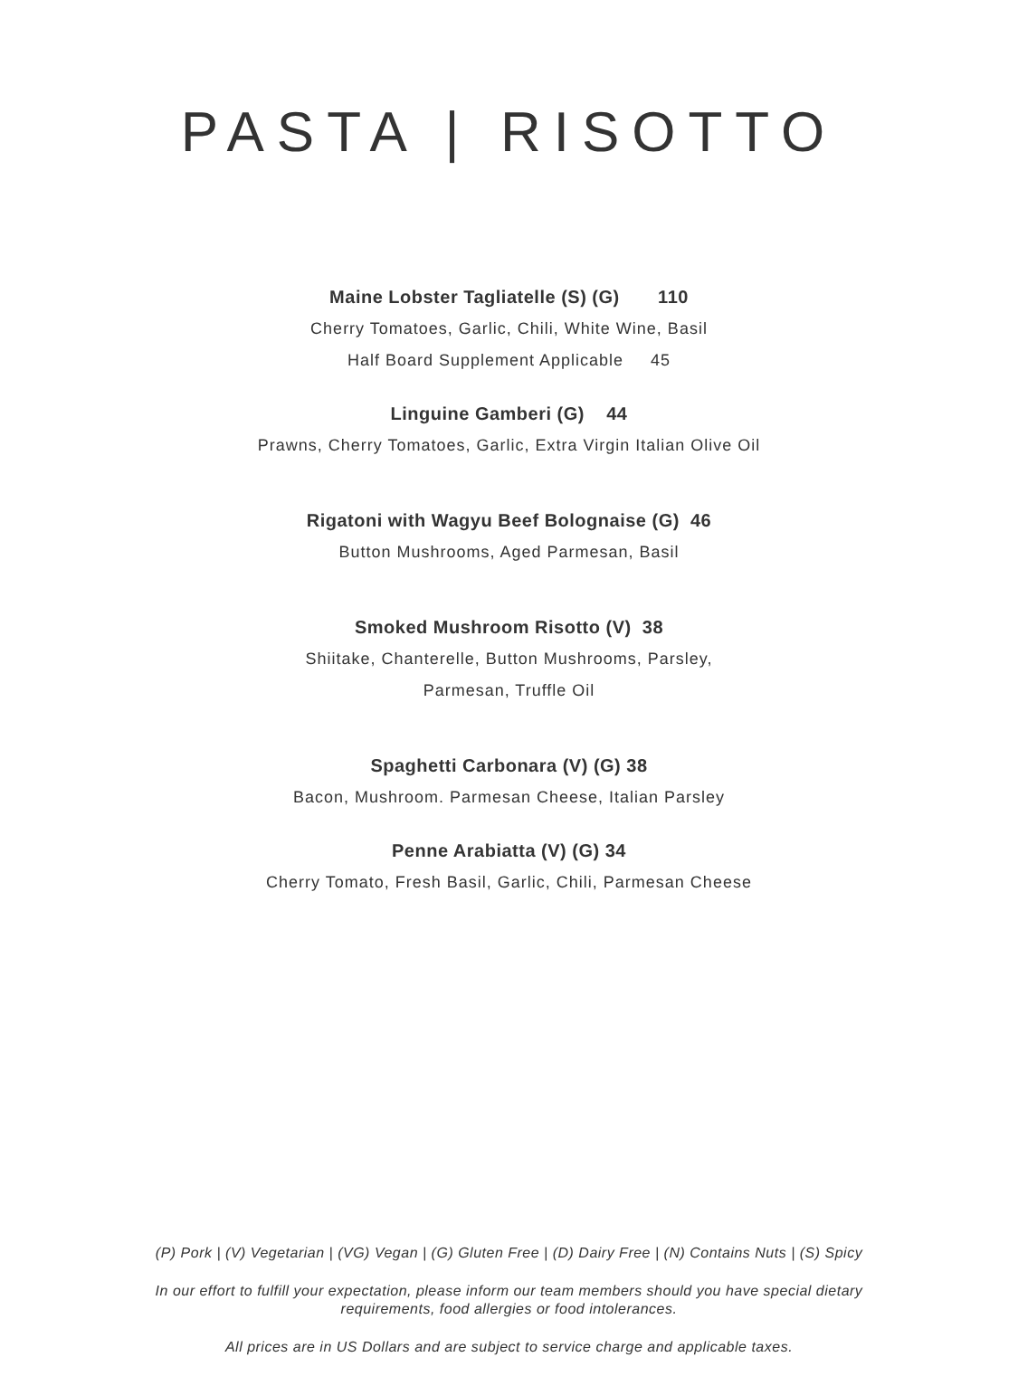PASTA | RISOTTO
Maine Lobster Tagliatelle (S) (G) 110
Cherry Tomatoes, Garlic, Chili, White Wine, Basil
Half Board Supplement Applicable 45
Linguine Gamberi (G) 44
Prawns, Cherry Tomatoes, Garlic, Extra Virgin Italian Olive Oil
Rigatoni with Wagyu Beef Bolognaise (G) 46
Button Mushrooms, Aged Parmesan, Basil
Smoked Mushroom Risotto (V) 38
Shiitake, Chanterelle, Button Mushrooms, Parsley,
Parmesan, Truffle Oil
Spaghetti Carbonara (V) (G) 38
Bacon, Mushroom. Parmesan Cheese, Italian Parsley
Penne Arabiatta (V) (G) 34
Cherry Tomato, Fresh Basil, Garlic, Chili, Parmesan Cheese
(P) Pork | (V) Vegetarian | (VG) Vegan | (G) Gluten Free | (D) Dairy Free | (N) Contains Nuts | (S) Spicy
In our effort to fulfill your expectation, please inform our team members should you have special dietary
requirements, food allergies or food intolerances.
All prices are in US Dollars and are subject to service charge and applicable taxes.